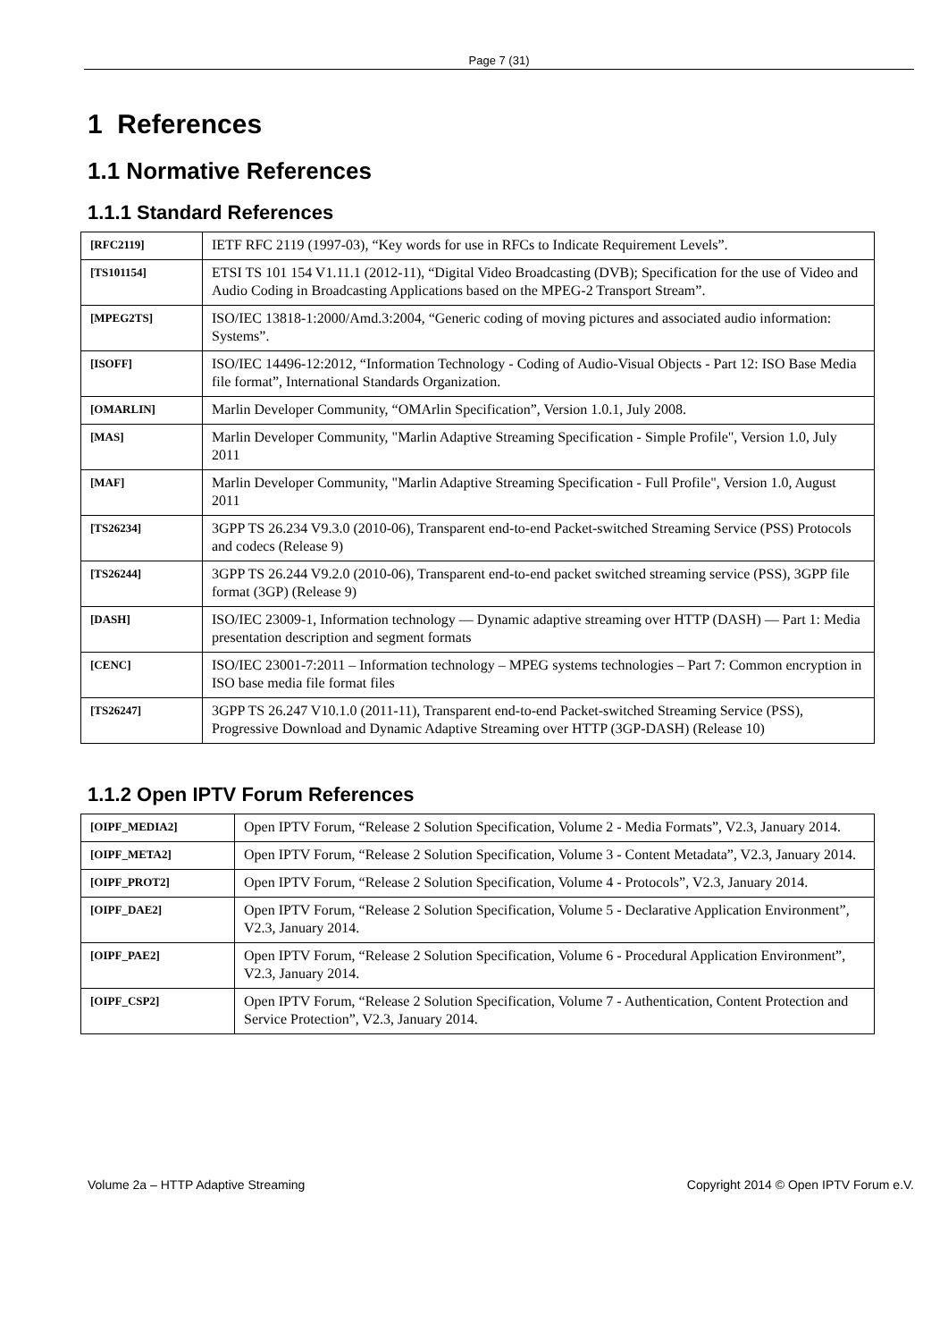Page 7 (31)
1 References
1.1 Normative References
1.1.1 Standard References
| [RFC2119] | IETF RFC 2119 (1997-03), “Key words for use in RFCs to Indicate Requirement Levels”. |
| [TS101154] | ETSI TS 101 154 V1.11.1 (2012-11), “Digital Video Broadcasting (DVB); Specification for the use of Video and Audio Coding in Broadcasting Applications based on the MPEG-2 Transport Stream”. |
| [MPEG2TS] | ISO/IEC 13818-1:2000/Amd.3:2004, “Generic coding of moving pictures and associated audio information: Systems”. |
| [ISOFF] | ISO/IEC 14496-12:2012, “Information Technology - Coding of Audio-Visual Objects - Part 12: ISO Base Media file format”, International Standards Organization. |
| [OMARLIN] | Marlin Developer Community, “OMArlin Specification”, Version 1.0.1, July 2008. |
| [MAS] | Marlin Developer Community, "Marlin Adaptive Streaming Specification - Simple Profile", Version 1.0, July 2011 |
| [MAF] | Marlin Developer Community, "Marlin Adaptive Streaming Specification - Full Profile", Version 1.0, August 2011 |
| [TS26234] | 3GPP TS 26.234 V9.3.0 (2010-06), Transparent end-to-end Packet-switched Streaming Service (PSS) Protocols and codecs (Release 9) |
| [TS26244] | 3GPP TS 26.244 V9.2.0 (2010-06), Transparent end-to-end packet switched streaming service (PSS), 3GPP file format (3GP) (Release 9) |
| [DASH] | ISO/IEC 23009-1, Information technology — Dynamic adaptive streaming over HTTP (DASH) — Part 1: Media presentation description and segment formats |
| [CENC] | ISO/IEC 23001-7:2011 – Information technology – MPEG systems technologies – Part 7: Common encryption in ISO base media file format files |
| [TS26247] | 3GPP TS 26.247 V10.1.0 (2011-11), Transparent end-to-end Packet-switched Streaming Service (PSS), Progressive Download and Dynamic Adaptive Streaming over HTTP (3GP-DASH) (Release 10) |
1.1.2 Open IPTV Forum References
| [OIPF_MEDIA2] | Open IPTV Forum, “Release 2 Solution Specification, Volume 2 - Media Formats”, V2.3, January 2014. |
| [OIPF_META2] | Open IPTV Forum, “Release 2 Solution Specification, Volume 3 - Content Metadata”, V2.3, January 2014. |
| [OIPF_PROT2] | Open IPTV Forum, “Release 2 Solution Specification, Volume 4 - Protocols”, V2.3, January 2014. |
| [OIPF_DAE2] | Open IPTV Forum, “Release 2 Solution Specification, Volume 5 - Declarative Application Environment”, V2.3, January 2014. |
| [OIPF_PAE2] | Open IPTV Forum, “Release 2 Solution Specification, Volume 6 - Procedural Application Environment”, V2.3, January 2014. |
| [OIPF_CSP2] | Open IPTV Forum, “Release 2 Solution Specification, Volume 7 - Authentication, Content Protection and Service Protection”, V2.3, January 2014. |
Volume 2a – HTTP Adaptive Streaming Copyright 2014 © Open IPTV Forum e.V.